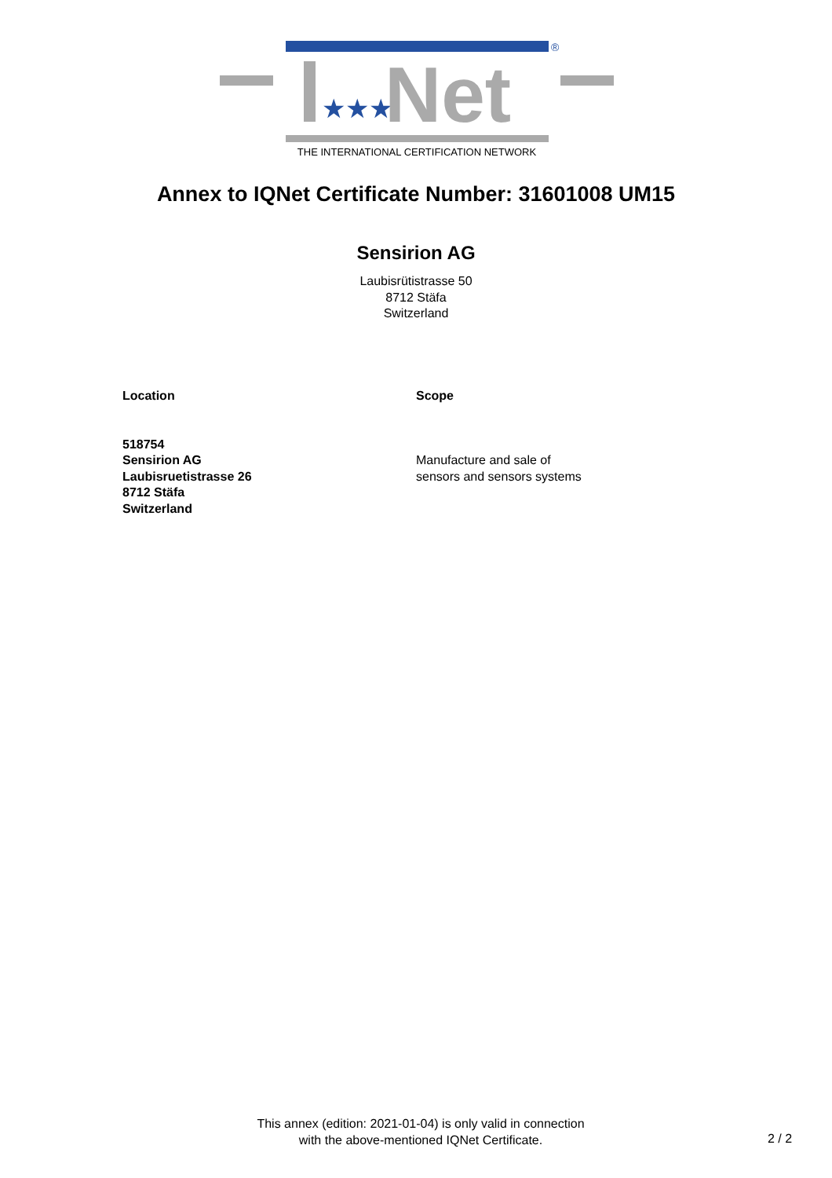®
★★★
Net
THE INTERNATIONAL CERTIFICATION NETWORK
Annex to IQNet Certificate Number: 31601008 UM15
Sensirion AG
Laubisrütistrasse 50
8712 Stäfa
Switzerland
Location
518754
Sensirion AG
Laubisruetistrasse 26
8712 Stäfa
Switzerland
Scope
Manufacture and sale of
sensors and sensors systems
This annex (edition: 2021-01-04) is only valid in connection
with the above-mentioned IQNet Certificate.
2 / 2